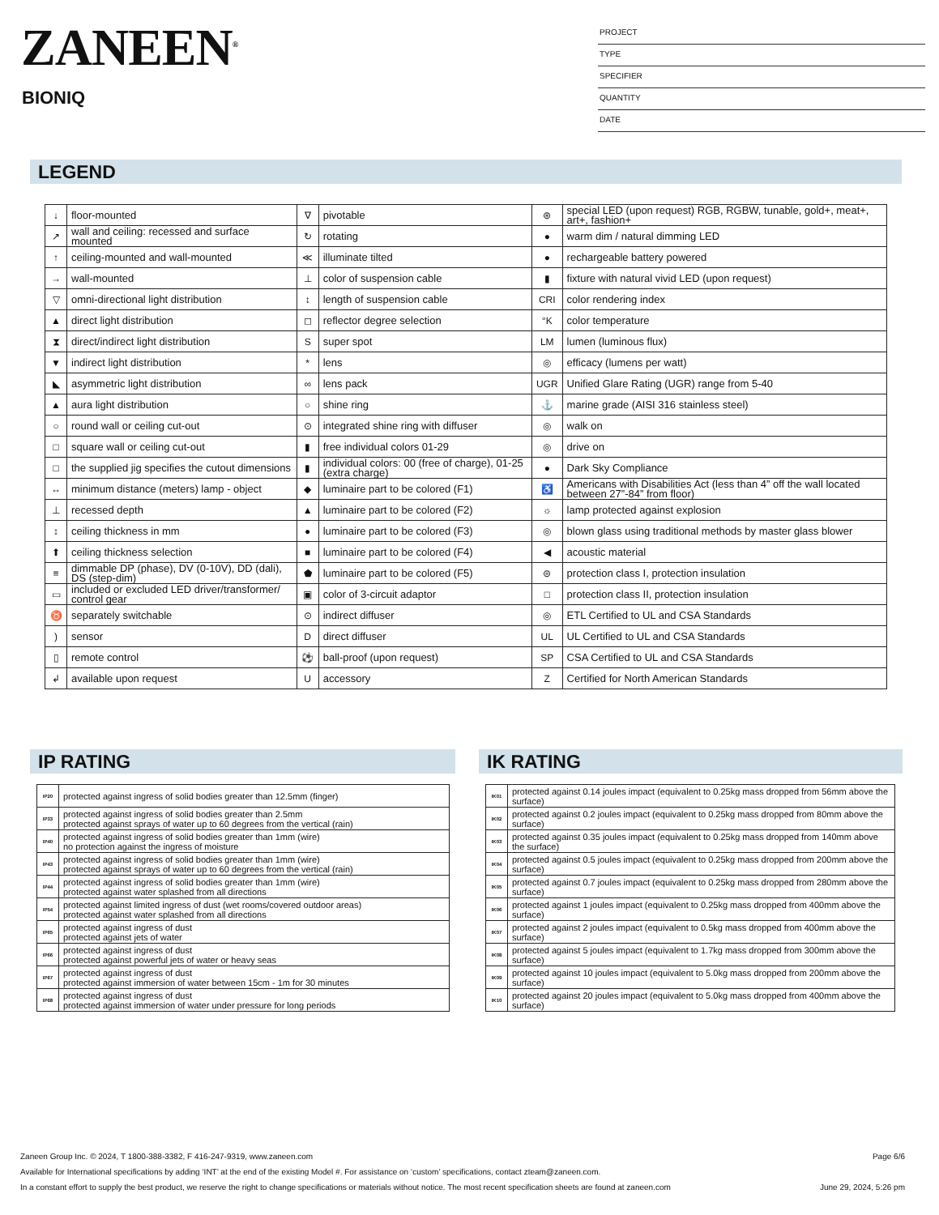ZANEEN<sup>®</sup>
BIONIQ
PROJECT
TYPE
SPECIFIER
QUANTITY
DATE
LEGEND
| ↓ | floor-mounted | ∇ | pivotable | ⊛ | special LED (upon request) RGB, RGBW, tunable, gold+, meat+, art+, fashion+ |
| ↗ | wall and ceiling: recessed and surface mounted | ↻ | rotating | ● | warm dim / natural dimming LED |
| ↑ | ceiling-mounted and wall-mounted | ≪ | illuminate tilted | ● | rechargeable battery powered |
| → | wall-mounted | ⊥ | color of suspension cable | ▮ | fixture with natural vivid LED (upon request) |
| ▽ | omni-directional light distribution | ↕ | length of suspension cable | CRI | color rendering index |
| ▲ | direct light distribution | ◻ | reflector degree selection | °K | color temperature |
| ⧗ | direct/indirect light distribution | S | super spot | LM | lumen (luminous flux) |
| ▼ | indirect light distribution | * | lens | ◎ | efficacy (lumens per watt) |
| ◣ | asymmetric light distribution | ∞ | lens pack | UGR | Unified Glare Rating (UGR) range from 5-40 |
| ▲ | aura light distribution | ○ | shine ring | ⚓ | marine grade (AISI 316 stainless steel) |
| ○ | round wall or ceiling cut-out | ⊙ | integrated shine ring with diffuser | ◎ | walk on |
| □ | square wall or ceiling cut-out | ▮ | free individual colors 01-29 | ◎ | drive on |
| □ | the supplied jig specifies the cutout dimensions | ▮ | individual colors: 00 (free of charge), 01-25 (extra charge) | ● | Dark Sky Compliance |
| ↔ | minimum distance (meters) lamp - object | ◆ | luminaire part to be colored (F1) | ♿ | Americans with Disabilities Act (less than 4” off the wall located between 27”-84” from floor) |
| ⊥ | recessed depth | ▲ | luminaire part to be colored (F2) | ☼ | lamp protected against explosion |
| ↕ | ceiling thickness in mm | ● | luminaire part to be colored (F3) | ◎ | blown glass using traditional methods by master glass blower |
| ⬆ | ceiling thickness selection | ■ | luminaire part to be colored (F4) | ◀ | acoustic material |
| ≡ | dimmable DP (phase), DV (0-10V), DD (dali), DS (step-dim) | ⬟ | luminaire part to be colored (F5) | ⊜ | protection class I, protection insulation |
| ▭ | included or excluded LED driver/transformer/ control gear | ▣ | color of 3-circuit adaptor | □ | protection class II, protection insulation |
| ♉ | separately switchable | ⊙ | indirect diffuser | ◎ | ETL Certified to UL and CSA Standards |
| ) | sensor | D | direct diffuser | UL | UL Certified to UL and CSA Standards |
| ▯ | remote control | ⚽ | ball-proof (upon request) | SP | CSA Certified to UL and CSA Standards |
| ↲ | available upon request | U | accessory | Z | Certified for North American Standards |
IP RATING
| IP20 | protected against ingress of solid bodies greater than 12.5mm (finger) |
| IP33 | protected against ingress of solid bodies greater than 2.5mm protected against sprays of water up to 60 degrees from the vertical (rain) |
| IP40 | protected against ingress of solid bodies greater than 1mm (wire) no protection against the ingress of moisture |
| IP43 | protected against ingress of solid bodies greater than 1mm (wire) protected against sprays of water up to 60 degrees from the vertical (rain) |
| IP44 | protected against ingress of solid bodies greater than 1mm (wire) protected against water splashed from all directions |
| IP54 | protected against limited ingress of dust (wet rooms/covered outdoor areas) protected against water splashed from all directions |
| IP65 | protected against ingress of dust protected against jets of water |
| IP66 | protected against ingress of dust protected against powerful jets of water or heavy seas |
| IP67 | protected against ingress of dust protected against immersion of water between 15cm - 1m for 30 minutes |
| IP68 | protected against ingress of dust protected against immersion of water under pressure for long periods |
IK RATING
| IK01 | protected against 0.14 joules impact (equivalent to 0.25kg mass dropped from 56mm above the surface) |
| IK02 | protected against 0.2 joules impact (equivalent to 0.25kg mass dropped from 80mm above the surface) |
| IK03 | protected against 0.35 joules impact (equivalent to 0.25kg mass dropped from 140mm above the surface) |
| IK04 | protected against 0.5 joules impact (equivalent to 0.25kg mass dropped from 200mm above the surface) |
| IK05 | protected against 0.7 joules impact (equivalent to 0.25kg mass dropped from 280mm above the surface) |
| IK06 | protected against 1 joules impact (equivalent to 0.25kg mass dropped from 400mm above the surface) |
| IK07 | protected against 2 joules impact (equivalent to 0.5kg mass dropped from 400mm above the surface) |
| IK08 | protected against 5 joules impact (equivalent to 1.7kg mass dropped from 300mm above the surface) |
| IK09 | protected against 10 joules impact (equivalent to 5.0kg mass dropped from 200mm above the surface) |
| IK10 | protected against 20 joules impact (equivalent to 5.0kg mass dropped from 400mm above the surface) |
Zaneen Group Inc. © 2024, T 1800-388-3382, F 416-247-9319, www.zaneen.com Page 6/6
Available for International specifications by adding ‘INT’ at the end of the existing Model #. For assistance on ‘custom’ specifications, contact zteam@zaneen.com.
In a constant effort to supply the best product, we reserve the right to change specifications or materials without notice. The most recent specification sheets are found at zaneen.com June 29, 2024, 5:26 pm